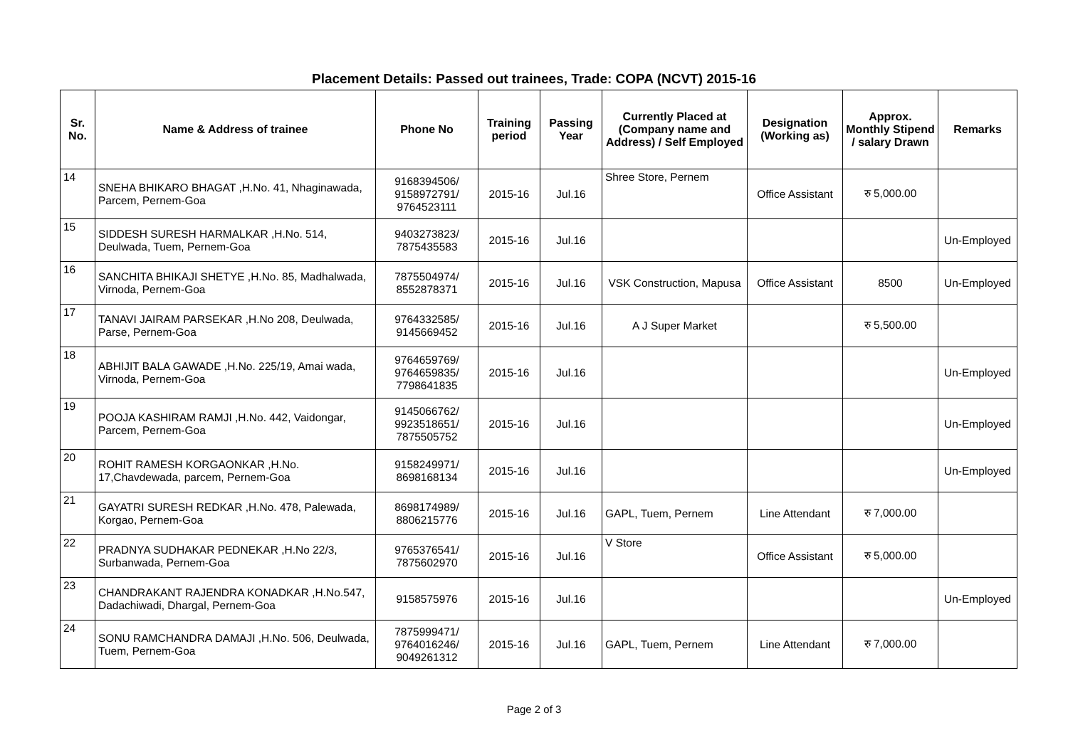Placement Details: Passed out trainees, Trade: COPA (NCVT) 2015-16
| Sr. No. | Name & Address of trainee | Phone No | Training period | Passing Year | Currently Placed at (Company name and Address) / Self Employed | Designation (Working as) | Approx. Monthly Stipend / salary Drawn | Remarks |
| --- | --- | --- | --- | --- | --- | --- | --- | --- |
| 14 | SNEHA BHIKARO BHAGAT ,H.No. 41, Nhaginawada, Parcem, Pernem-Goa | 9168394506/ 9158972791/ 9764523111 | 2015-16 | Jul.16 | Shree Store, Pernem | Office Assistant | रु 5,000.00 | |
| 15 | SIDDESH SURESH HARMALKAR ,H.No. 514, Deulwada, Tuem, Pernem-Goa | 9403273823/ 7875435583 | 2015-16 | Jul.16 | | | | Un-Employed |
| 16 | SANCHITA BHIKAJI SHETYE ,H.No. 85, Madhalwada, Virnoda, Pernem-Goa | 7875504974/ 8552878371 | 2015-16 | Jul.16 | VSK Construction, Mapusa | Office Assistant | 8500 | Un-Employed |
| 17 | TANAVI JAIRAM PARSEKAR ,H.No 208, Deulwada, Parse, Pernem-Goa | 9764332585/ 9145669452 | 2015-16 | Jul.16 | A J Super Market | | रु 5,500.00 | |
| 18 | ABHIJIT BALA GAWADE ,H.No. 225/19, Amai wada, Virnoda, Pernem-Goa | 9764659769/ 9764659835/ 7798641835 | 2015-16 | Jul.16 | | | | Un-Employed |
| 19 | POOJA KASHIRAM RAMJI ,H.No. 442, Vaidongar, Parcem, Pernem-Goa | 9145066762/ 9923518651/ 7875505752 | 2015-16 | Jul.16 | | | | Un-Employed |
| 20 | ROHIT RAMESH KORGAONKAR ,H.No. 17,Chavdewada, parcem, Pernem-Goa | 9158249971/ 8698168134 | 2015-16 | Jul.16 | | | | Un-Employed |
| 21 | GAYATRI SURESH REDKAR ,H.No. 478, Palewada, Korgao, Pernem-Goa | 8698174989/ 8806215776 | 2015-16 | Jul.16 | GAPL, Tuem, Pernem | Line Attendant | रु 7,000.00 | |
| 22 | PRADNYA SUDHAKAR PEDNEKAR ,H.No 22/3, Surbanwada, Pernem-Goa | 9765376541/ 7875602970 | 2015-16 | Jul.16 | V Store | Office Assistant | रु 5,000.00 | |
| 23 | CHANDRAKANT RAJENDRA KONADKAR ,H.No.547, Dadachiwadi, Dhargal, Pernem-Goa | 9158575976 | 2015-16 | Jul.16 | | | | Un-Employed |
| 24 | SONU RAMCHANDRA DAMAJI ,H.No. 506, Deulwada, Tuem, Pernem-Goa | 7875999471/ 9764016246/ 9049261312 | 2015-16 | Jul.16 | GAPL, Tuem, Pernem | Line Attendant | रु 7,000.00 | |
Page 2 of 3